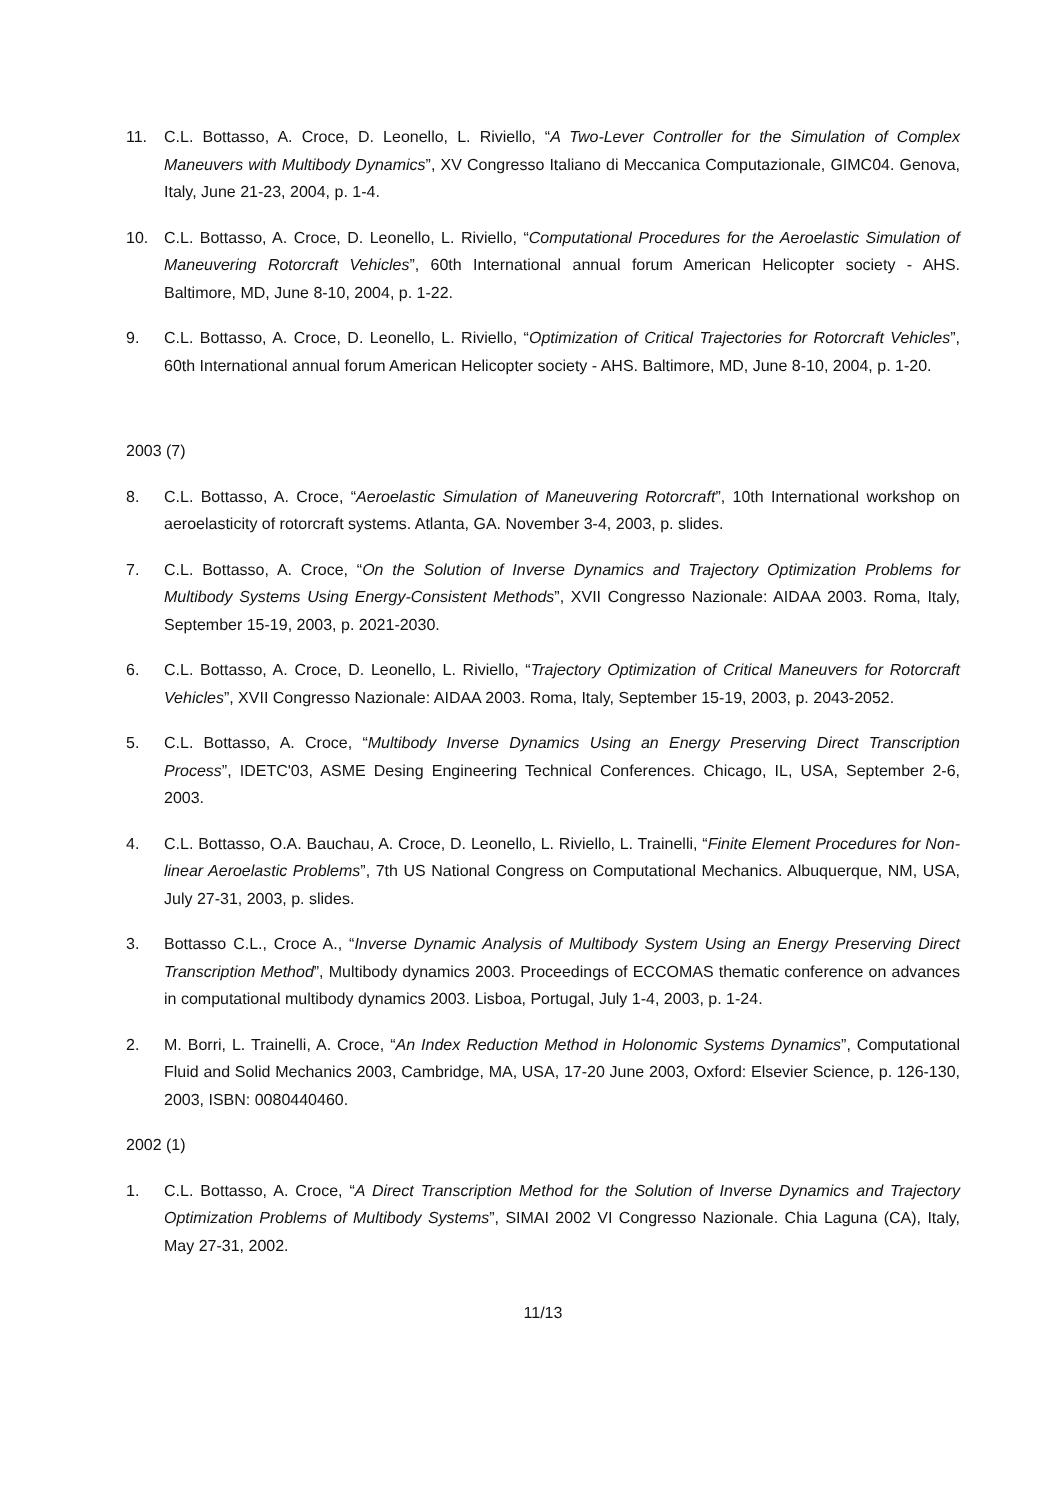11. C.L. Bottasso, A. Croce, D. Leonello, L. Riviello, “A Two-Lever Controller for the Simulation of Complex Maneuvers with Multibody Dynamics”, XV Congresso Italiano di Meccanica Computazionale, GIMC04. Genova, Italy, June 21-23, 2004, p. 1-4.
10. C.L. Bottasso, A. Croce, D. Leonello, L. Riviello, “Computational Procedures for the Aeroelastic Simulation of Maneuvering Rotorcraft Vehicles”, 60th International annual forum American Helicopter society - AHS. Baltimore, MD, June 8-10, 2004, p. 1-22.
9. C.L. Bottasso, A. Croce, D. Leonello, L. Riviello, “Optimization of Critical Trajectories for Rotorcraft Vehicles”, 60th International annual forum American Helicopter society - AHS. Baltimore, MD, June 8-10, 2004, p. 1-20.
2003 (7)
8. C.L. Bottasso, A. Croce, “Aeroelastic Simulation of Maneuvering Rotorcraft”, 10th International workshop on aeroelasticity of rotorcraft systems. Atlanta, GA. November 3-4, 2003, p. slides.
7. C.L. Bottasso, A. Croce, “On the Solution of Inverse Dynamics and Trajectory Optimization Problems for Multibody Systems Using Energy-Consistent Methods”, XVII Congresso Nazionale: AIDAA 2003. Roma, Italy, September 15-19, 2003, p. 2021-2030.
6. C.L. Bottasso, A. Croce, D. Leonello, L. Riviello, “Trajectory Optimization of Critical Maneuvers for Rotorcraft Vehicles”, XVII Congresso Nazionale: AIDAA 2003. Roma, Italy, September 15-19, 2003, p. 2043-2052.
5. C.L. Bottasso, A. Croce, “Multibody Inverse Dynamics Using an Energy Preserving Direct Transcription Process”, IDETC'03, ASME Desing Engineering Technical Conferences. Chicago, IL, USA, September 2-6, 2003.
4. C.L. Bottasso, O.A. Bauchau, A. Croce, D. Leonello, L. Riviello, L. Trainelli, “Finite Element Procedures for Non-linear Aeroelastic Problems”, 7th US National Congress on Computational Mechanics. Albuquerque, NM, USA, July 27-31, 2003, p. slides.
3. Bottasso C.L., Croce A., “Inverse Dynamic Analysis of Multibody System Using an Energy Preserving Direct Transcription Method”, Multibody dynamics 2003. Proceedings of ECCOMAS thematic conference on advances in computational multibody dynamics 2003. Lisboa, Portugal, July 1-4, 2003, p. 1-24.
2. M. Borri, L. Trainelli, A. Croce, “An Index Reduction Method in Holonomic Systems Dynamics”, Computational Fluid and Solid Mechanics 2003, Cambridge, MA, USA, 17-20 June 2003, Oxford: Elsevier Science, p. 126-130, 2003, ISBN: 0080440460.
2002 (1)
1. C.L. Bottasso, A. Croce, “A Direct Transcription Method for the Solution of Inverse Dynamics and Trajectory Optimization Problems of Multibody Systems”, SIMAI 2002 VI Congresso Nazionale. Chia Laguna (CA), Italy, May 27-31, 2002.
11/13